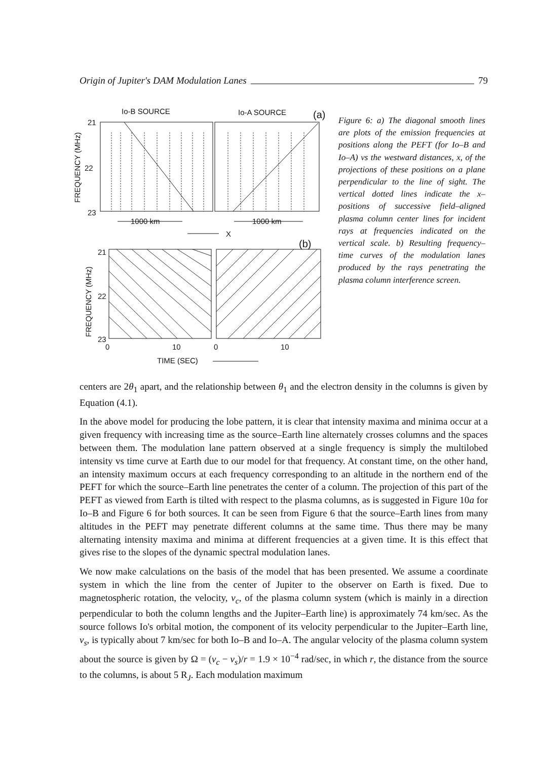Origin of Jupiter's DAM Modulation Lanes 79
Io-B SOURCE
Io-A SOURCE
(a)
FREQUENCY (MHz)
21
22
23
1000 km
1000 km
X
(b)
FREQUENCY (MHz)
21
22
23
0
10
0
10
TIME (SEC)
Figure 6: a) The diagonal smooth lines are plots of the emission frequencies at positions along the PEFT (for Io–B and Io–A) vs the westward distances, x, of the projections of these positions on a plane perpendicular to the line of sight. The vertical dotted lines indicate the x–positions of successive field–aligned plasma column center lines for incident rays at frequencies indicated on the vertical scale. b) Resulting frequency–time curves of the modulation lanes produced by the rays penetrating the plasma column interference screen.
centers are 2θ<sub>1</sub> apart, and the relationship between θ<sub>1</sub> and the electron density in the columns is given by Equation (4.1).
In the above model for producing the lobe pattern, it is clear that intensity maxima and minima occur at a given frequency with increasing time as the source–Earth line alternately crosses columns and the spaces between them. The modulation lane pattern observed at a single frequency is simply the multilobed intensity vs time curve at Earth due to our model for that frequency. At constant time, on the other hand, an intensity maximum occurs at each frequency corresponding to an altitude in the northern end of the PEFT for which the source–Earth line penetrates the center of a column. The projection of this part of the PEFT as viewed from Earth is tilted with respect to the plasma columns, as is suggested in Figure 10a for Io–B and Figure 6 for both sources. It can be seen from Figure 6 that the source–Earth lines from many altitudes in the PEFT may penetrate different columns at the same time. Thus there may be many alternating intensity maxima and minima at different frequencies at a given time. It is this effect that gives rise to the slopes of the dynamic spectral modulation lanes.
We now make calculations on the basis of the model that has been presented. We assume a coordinate system in which the line from the center of Jupiter to the observer on Earth is fixed. Due to magnetospheric rotation, the velocity, v<sub>c</sub>, of the plasma column system (which is mainly in a direction perpendicular to both the column lengths and the Jupiter–Earth line) is approximately 74 km/sec. As the source follows Io's orbital motion, the component of its velocity perpendicular to the Jupiter–Earth line, v<sub>s</sub>, is typically about 7 km/sec for both Io–B and Io–A. The angular velocity of the plasma column system about the source is given by Ω = (v<sub>c</sub> − v<sub>s</sub>)/r = 1.9 × 10<sup>−4</sup> rad/sec, in which r, the distance from the source to the columns, is about 5 R<sub>J</sub>. Each modulation maximum